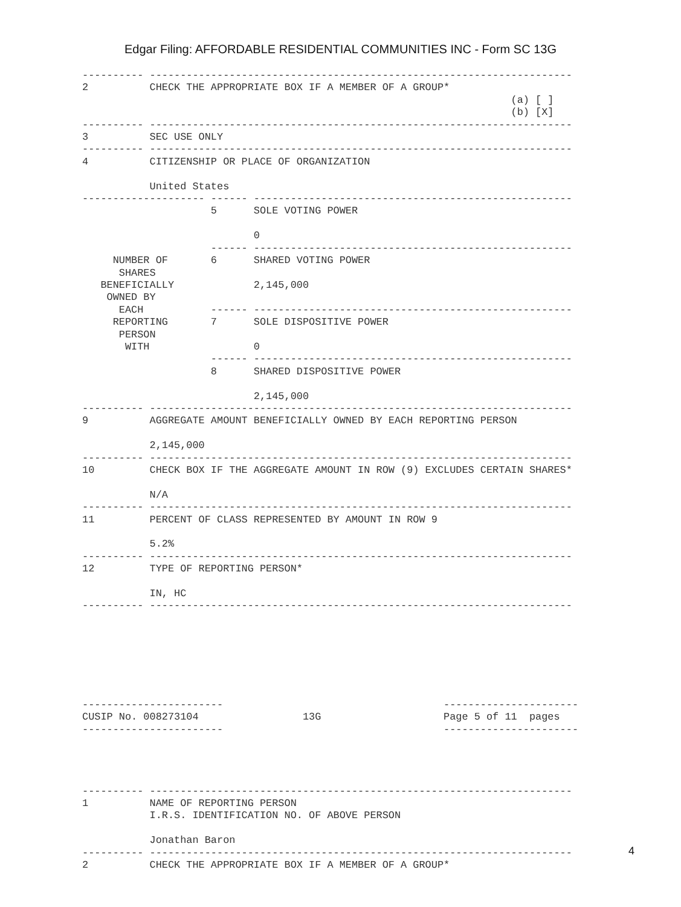Edgar Filing: AFFORDABLE RESIDENTIAL COMMUNITIES INC - Form SC 13G
---------- ---------------------------------------------------------------------
2          CHECK THE APPROPRIATE BOX IF A MEMBER OF A GROUP*
                                                                      (a) [ ]
                                                                      (b) [X]
---------- ---------------------------------------------------------------------
3          SEC USE ONLY
---------- ---------------------------------------------------------------------
4          CITIZENSHIP OR PLACE OF ORGANIZATION

           United States
-------------------- ------ ----------------------------------------------------
                     5      SOLE VOTING POWER

                            0
                     ------ ----------------------------------------------------
     NUMBER OF       6      SHARED VOTING POWER
      SHARES
   BENEFICIALLY             2,145,000
    OWNED BY
      EACH           ------ ----------------------------------------------------
     REPORTING       7      SOLE DISPOSITIVE POWER
      PERSON
       WITH                 0
                     ------ ----------------------------------------------------
                     8      SHARED DISPOSITIVE POWER

                            2,145,000
---------- ---------------------------------------------------------------------
9          AGGREGATE AMOUNT BENEFICIALLY OWNED BY EACH REPORTING PERSON

           2,145,000
---------- ---------------------------------------------------------------------
10         CHECK BOX IF THE AGGREGATE AMOUNT IN ROW (9) EXCLUDES CERTAIN SHARES*

           N/A
---------- ---------------------------------------------------------------------
11         PERCENT OF CLASS REPRESENTED BY AMOUNT IN ROW 9

           5.2%
---------- ---------------------------------------------------------------------
12         TYPE OF REPORTING PERSON*

           IN, HC
---------- ---------------------------------------------------------------------







-----------------------                                    ----------------------
CUSIP No. 008273104                 13G                    Page 5 of 11  pages
-----------------------                                    ----------------------




---------- ---------------------------------------------------------------------
1          NAME OF REPORTING PERSON
           I.R.S. IDENTIFICATION NO. OF ABOVE PERSON

           Jonathan Baron
---------- ---------------------------------------------------------------------
2          CHECK THE APPROPRIATE BOX IF A MEMBER OF A GROUP*
4